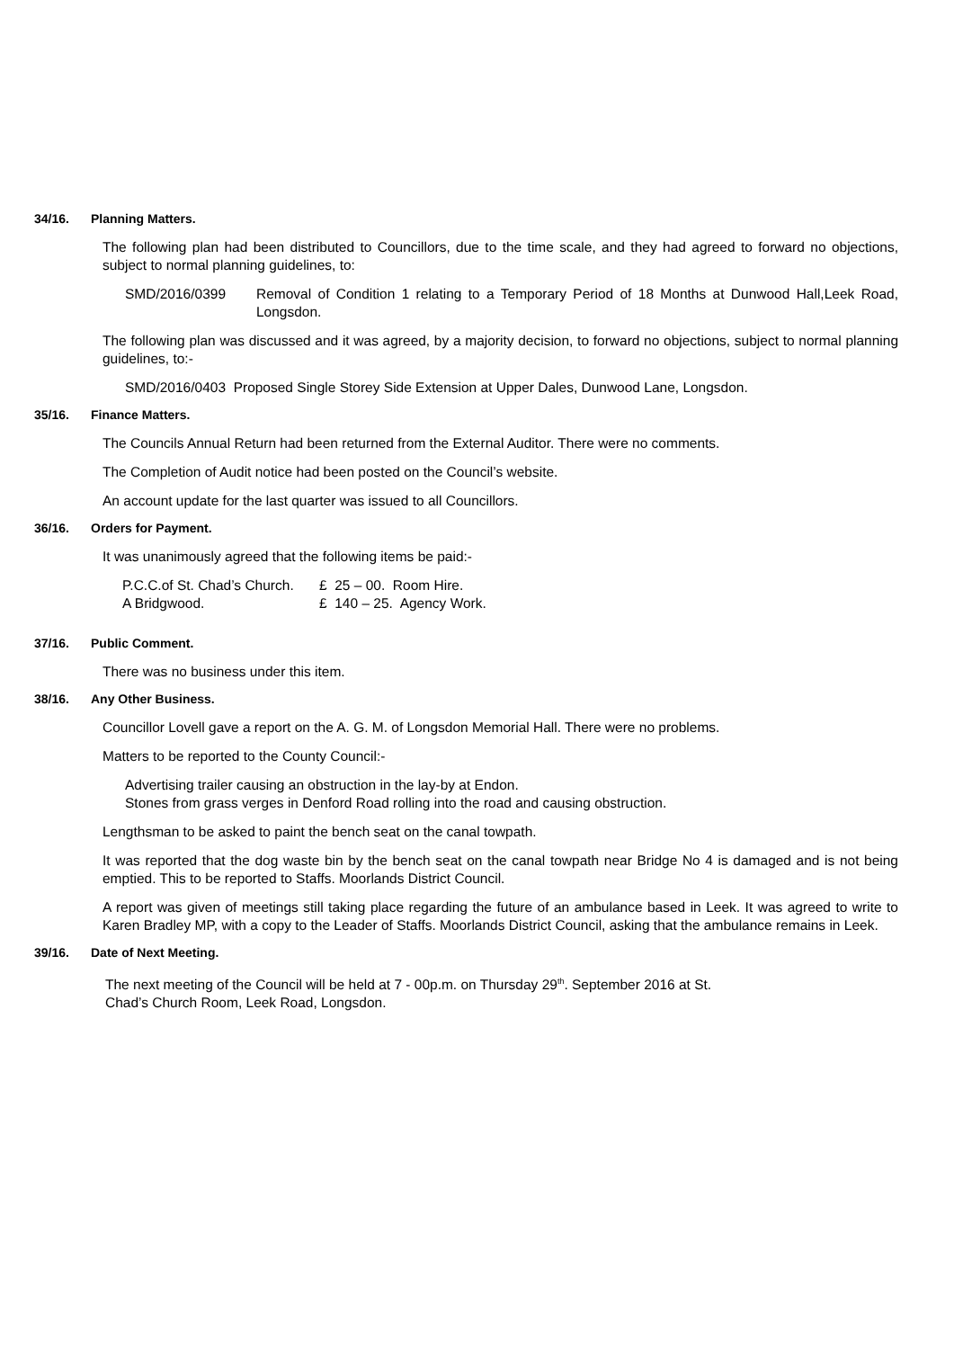34/16. Planning Matters.
The following plan had been distributed to Councillors, due to the time scale, and they had agreed to forward no objections, subject to normal planning guidelines, to:
SMD/2016/0399 Removal of Condition 1 relating to a Temporary Period of 18 Months at Dunwood Hall,Leek Road, Longsdon.
The following plan was discussed and it was agreed, by a majority decision, to forward no objections, subject to normal planning guidelines, to:-
SMD/2016/0403 Proposed Single Storey Side Extension at Upper Dales, Dunwood Lane, Longsdon.
35/16. Finance Matters.
The Councils Annual Return had been returned from the External Auditor. There were no comments.
The Completion of Audit notice had been posted on the Council’s website.
An account update for the last quarter was issued to all Councillors.
36/16. Orders for Payment.
It was unanimously agreed that the following items be paid:-
| P.C.C.of St. Chad’s Church. | £ 25 – 00. Room Hire. |
| A Bridgwood. | £ 140 – 25. Agency Work. |
37/16. Public Comment.
There was no business under this item.
38/16. Any Other Business.
Councillor Lovell gave a report on the A. G. M. of Longsdon Memorial Hall. There were no problems.
Matters to be reported to the County Council:-
Advertising trailer causing an obstruction in the lay-by at Endon.
Stones from grass verges in Denford Road rolling into the road and causing obstruction.
Lengthsman to be asked to paint the bench seat on the canal towpath.
It was reported that the dog waste bin by the bench seat on the canal towpath near Bridge No 4 is damaged and is not being emptied. This to be reported to Staffs. Moorlands District Council.
A report was given of meetings still taking place regarding the future of an ambulance based in Leek. It was agreed to write to Karen Bradley MP, with a copy to the Leader of Staffs. Moorlands District Council, asking that the ambulance remains in Leek.
39/16. Date of Next Meeting.
The next meeting of the Council will be held at 7 - 00p.m. on Thursday 29<sup>th</sup>. September 2016 at St.
Chad’s Church Room, Leek Road, Longsdon.